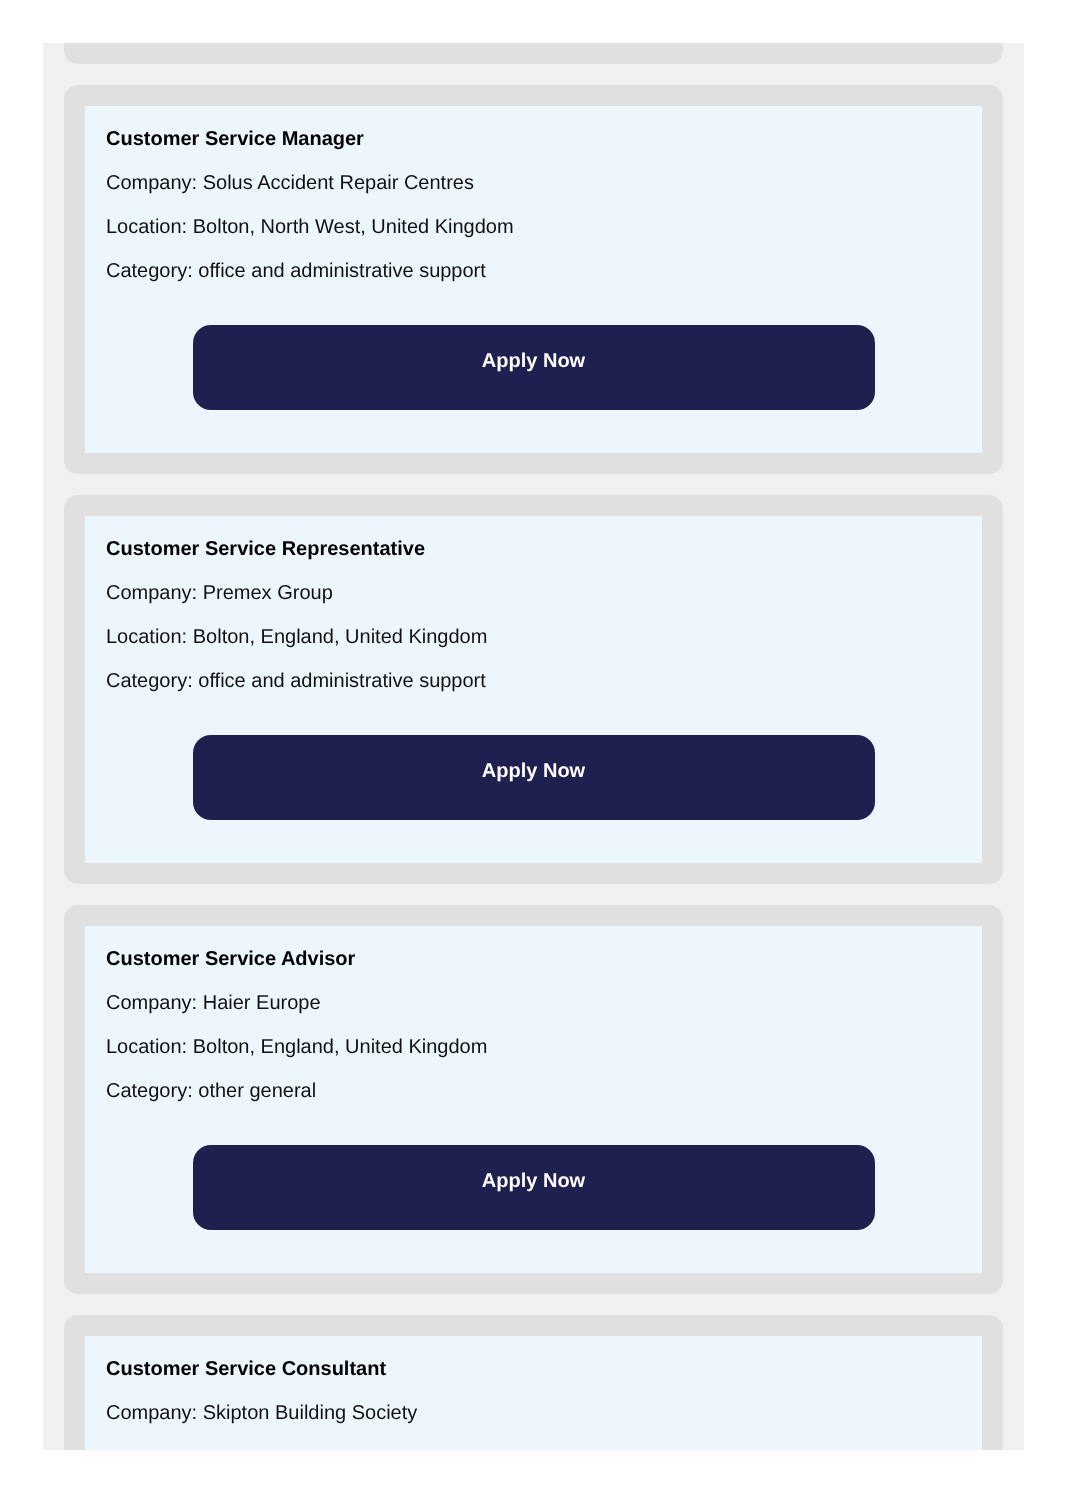Customer Service Manager
Company: Solus Accident Repair Centres
Location: Bolton, North West, United Kingdom
Category: office and administrative support
Apply Now
Customer Service Representative
Company: Premex Group
Location: Bolton, England, United Kingdom
Category: office and administrative support
Apply Now
Customer Service Advisor
Company: Haier Europe
Location: Bolton, England, United Kingdom
Category: other general
Apply Now
Customer Service Consultant
Company: Skipton Building Society